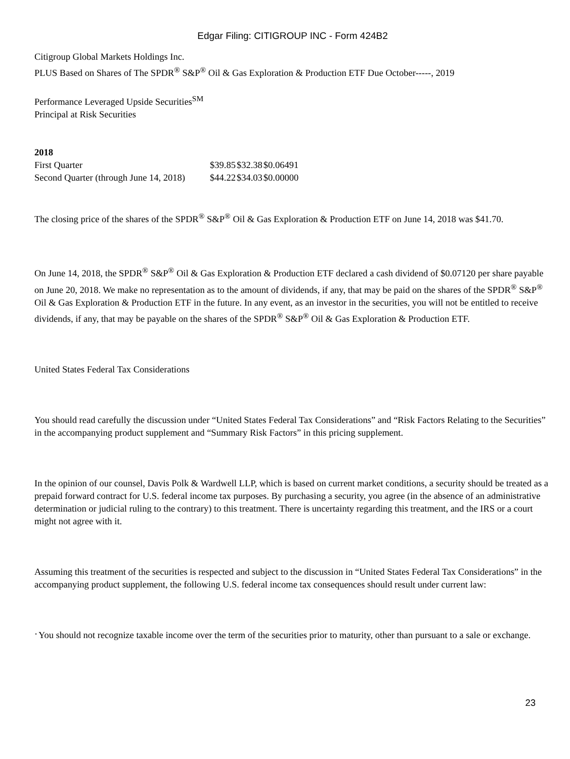Edgar Filing: CITIGROUP INC - Form 424B2
Citigroup Global Markets Holdings Inc.
PLUS Based on Shares of The SPDR<sup>®</sup> S&P<sup>®</sup> Oil & Gas Exploration & Production ETF Due October-----, 2019
Performance Leveraged Upside Securities<sup>SM</sup>
Principal at Risk Securities
| 2018 | | | |
| First Quarter | $39.85 | $32.38 | $0.06491 |
| Second Quarter (through June 14, 2018) | $44.22 | $34.03 | $0.00000 |
The closing price of the shares of the SPDR<sup>®</sup> S&P<sup>®</sup> Oil & Gas Exploration & Production ETF on June 14, 2018 was $41.70.
On June 14, 2018, the SPDR<sup>®</sup> S&P<sup>®</sup> Oil & Gas Exploration & Production ETF declared a cash dividend of $0.07120 per share payable on June 20, 2018. We make no representation as to the amount of dividends, if any, that may be paid on the shares of the SPDR<sup>®</sup> S&P<sup>®</sup> Oil & Gas Exploration & Production ETF in the future. In any event, as an investor in the securities, you will not be entitled to receive dividends, if any, that may be payable on the shares of the SPDR<sup>®</sup> S&P<sup>®</sup> Oil & Gas Exploration & Production ETF.
United States Federal Tax Considerations
You should read carefully the discussion under “United States Federal Tax Considerations” and “Risk Factors Relating to the Securities” in the accompanying product supplement and “Summary Risk Factors” in this pricing supplement.
In the opinion of our counsel, Davis Polk & Wardwell LLP, which is based on current market conditions, a security should be treated as a prepaid forward contract for U.S. federal income tax purposes. By purchasing a security, you agree (in the absence of an administrative determination or judicial ruling to the contrary) to this treatment. There is uncertainty regarding this treatment, and the IRS or a court might not agree with it.
Assuming this treatment of the securities is respected and subject to the discussion in “United States Federal Tax Considerations” in the accompanying product supplement, the following U.S. federal income tax consequences should result under current law:
·
You should not recognize taxable income over the term of the securities prior to maturity, other than pursuant to a sale or exchange.
23